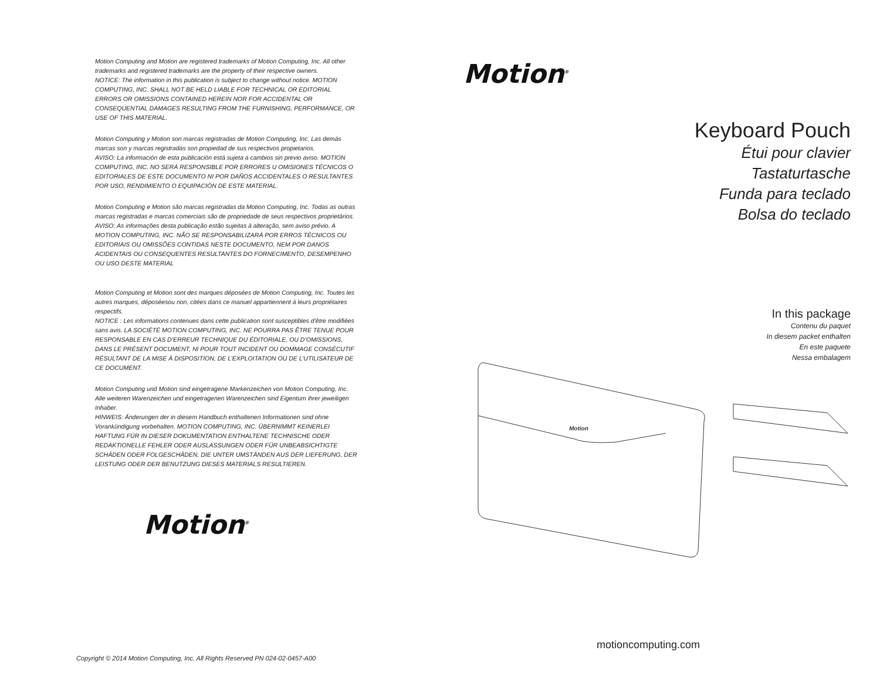Motion Computing and Motion are registered trademarks of Motion Computing, Inc. All other trademarks and registered trademarks are the property of their respective owners.
NOTICE: The information in this publication is subject to change without notice. MOTION COMPUTING, INC. SHALL NOT BE HELD LIABLE FOR TECHNICAL OR EDITORIAL ERRORS OR OMISSIONS CONTAINED HEREIN NOR FOR ACCIDENTAL OR CONSEQUENTIAL DAMAGES RESULTING FROM THE FURNISHING, PERFORMANCE, OR USE OF THIS MATERIAL.
Motion Computing y Motion son marcas registradas de Motion Computing, Inc. Las demás marcas son y marcas registradas son propiedad de sus respectivos propietarios.
AVISO: La información de esta publicación está sujeta a cambios sin previo aviso. MOTION COMPUTING, INC. NO SERÁ RESPONSIBLE POR ERRORES U OMISIONES TÉCNICOS O EDITORIALES DE ESTE DOCUMENTO NI POR DAÑOS ACCIDENTALES O RESULTANTES POR USO, RENDIMIENTO O EQUIPACIÓN DE ESTE MATERIAL.
Motion Computing e Motion são marcas registradas da Motion Computing, Inc. Todas as outras marcas registradas e marcas comerciais são de propriedade de seus respectivos proprietários.
AVISO: As informações desta publicação estão sujeitas à alteração, sem aviso prévio. A MOTION COMPUTING, INC. NÃO SE RESPONSABILIZARÁ POR ERROS TÉCNICOS OU EDITORIAIS OU OMISSÕES CONTIDAS NESTE DOCUMENTO, NEM POR DANOS ACIDENTAIS OU CONSEQUENTES RESULTANTES DO FORNECIMENTO, DESEMPENHO OU USO DESTE MATERIAL
Motion Computing et Motion sont des marques déposées de Motion Computing, Inc. Toutes les autres marques, déposéesou non, citées dans ce manuel appartiennent à leurs propriétaires respectifs.
NOTICE : Les informations contenues dans cette publication sont susceptibles d’être modifiées sans avis. LA SOCIÉTÉ MOTION COMPUTING, INC. NE POURRA PAS ÊTRE TENUE POUR RESPONSABLE EN CAS D’ERREUR TECHNIQUE DU ÉDITORIALE, OU D’OMISSIONS, DANS LE PRÉSENT DOCUMENT, NI POUR TOUT INCIDENT OU DOMMAGE CONSÉCUTIF RÉSULTANT DE LA MISE À DISPOSITION, DE L’EXPLOITATION OU DE L’UTILISATEUR DE CE DOCUMENT.
Motion Computing und Motion sind eingetragene Markenzeichen von Motion Computing, Inc. Alle weiteren Warenzeichen und eingetragenen Warenzeichen sind Eigentum ihrer jeweiligen Inhaber.
HINWEIS: Änderungen der in diesem Handbuch enthaltenen Informationen sind ohne Vorankündigung vorbehalten. MOTION COMPUTING, INC. ÜBERNIMMT KEINERLEI HAFTUNG FÜR IN DIESER DOKUMENTATION ENTHALTENE TECHNISCHE ODER REDAKTIONELLE FEHLER ODER AUSLASSUNGEN ODER FÜR UNBEABSICHTIGTE SCHÄDEN ODER FOLGESCHÄDEN, DIE UNTER UMSTÄNDEN AUS DER LIEFERUNG, DER LEISTUNG ODER DER BENUTZUNG DIESES MATERIALS RESULTIEREN.
Motion<sup>®</sup>
Copyright © 2014 Motion Computing, Inc. All Rights Reserved PN 024-02-0457-A00
Motion<sup>®</sup>
Keyboard Pouch
Étui pour clavier
Tastaturtasche
Funda para teclado
Bolsa do teclado
In this package
Contenu du paquet
In diesem packet enthalten
En este paquete
Nessa embalagem
Motion
motioncomputing.com